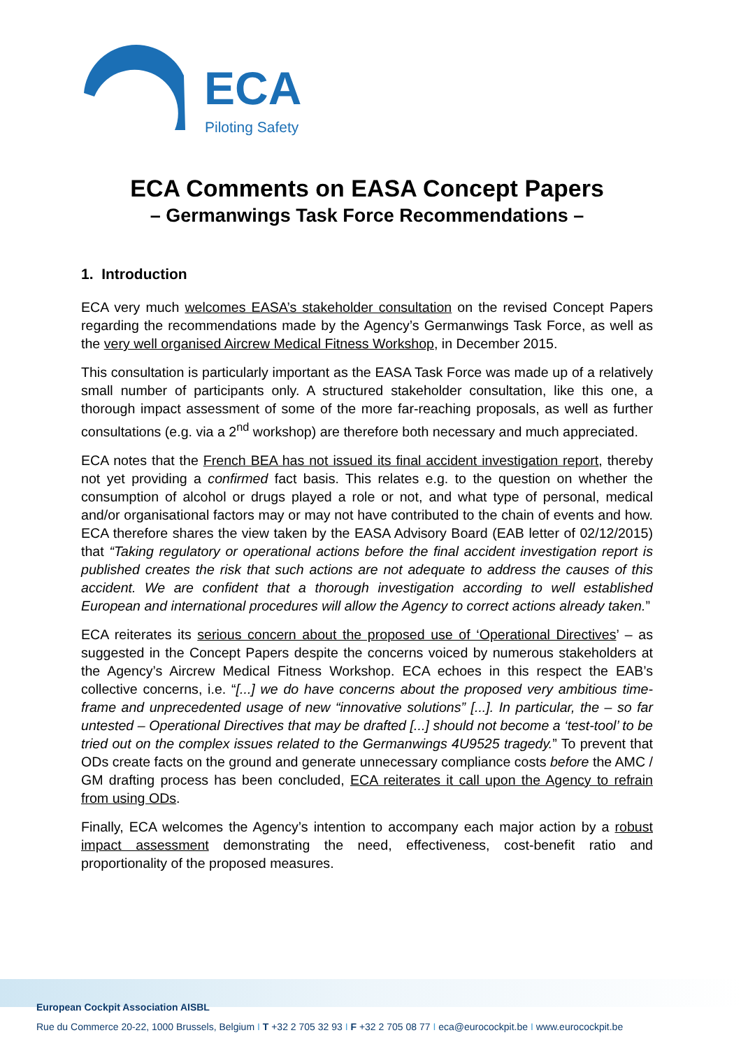ECA
Piloting Safety
ECA Comments on EASA Concept Papers
– Germanwings Task Force Recommendations –
1. Introduction
ECA very much welcomes EASA’s stakeholder consultation on the revised Concept Papers regarding the recommendations made by the Agency’s Germanwings Task Force, as well as the very well organised Aircrew Medical Fitness Workshop, in December 2015.
This consultation is particularly important as the EASA Task Force was made up of a relatively small number of participants only. A structured stakeholder consultation, like this one, a thorough impact assessment of some of the more far-reaching proposals, as well as further consultations (e.g. via a 2<sup>nd</sup> workshop) are therefore both necessary and much appreciated.
ECA notes that the French BEA has not issued its final accident investigation report, thereby not yet providing a confirmed fact basis. This relates e.g. to the question on whether the consumption of alcohol or drugs played a role or not, and what type of personal, medical and/or organisational factors may or may not have contributed to the chain of events and how. ECA therefore shares the view taken by the EASA Advisory Board (EAB letter of 02/12/2015) that “Taking regulatory or operational actions before the final accident investigation report is published creates the risk that such actions are not adequate to address the causes of this accident. We are confident that a thorough investigation according to well established European and international procedures will allow the Agency to correct actions already taken.”
ECA reiterates its serious concern about the proposed use of ‘Operational Directives’ – as suggested in the Concept Papers despite the concerns voiced by numerous stakeholders at the Agency’s Aircrew Medical Fitness Workshop. ECA echoes in this respect the EAB’s collective concerns, i.e. “[...] we do have concerns about the proposed very ambitious time-frame and unprecedented usage of new “innovative solutions” [...]. In particular, the – so far untested – Operational Directives that may be drafted [...] should not become a ‘test-tool’ to be tried out on the complex issues related to the Germanwings 4U9525 tragedy.” To prevent that ODs create facts on the ground and generate unnecessary compliance costs before the AMC / GM drafting process has been concluded, ECA reiterates it call upon the Agency to refrain from using ODs.
Finally, ECA welcomes the Agency’s intention to accompany each major action by a robust impact assessment demonstrating the need, effectiveness, cost-benefit ratio and proportionality of the proposed measures.
European Cockpit Association AISBL
Rue du Commerce 20-22, 1000 Brussels, Belgium I T +32 2 705 32 93 I F +32 2 705 08 77 I eca@eurocockpit.be I www.eurocockpit.be